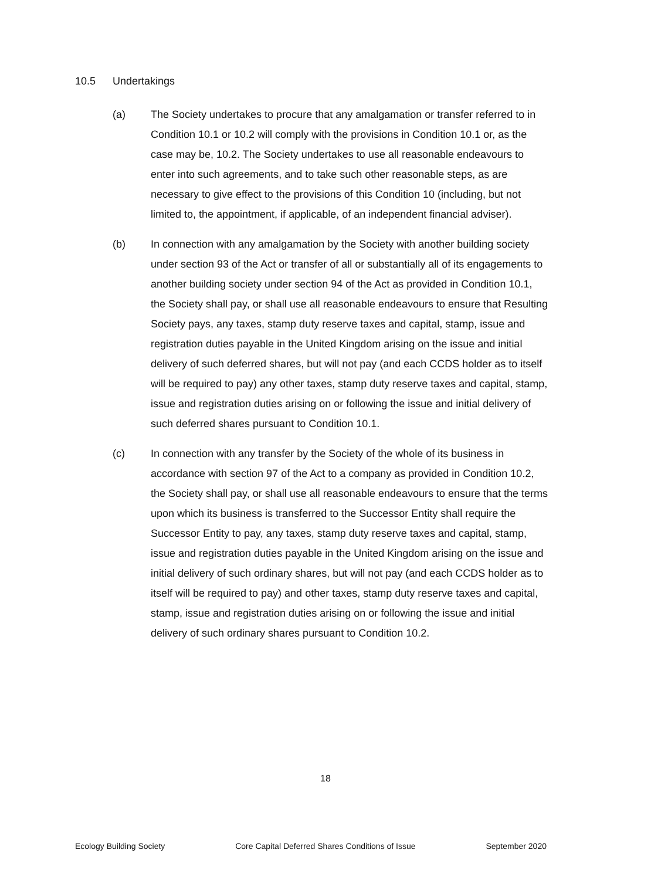10.5 Undertakings
(a) The Society undertakes to procure that any amalgamation or transfer referred to in Condition 10.1 or 10.2 will comply with the provisions in Condition 10.1 or, as the case may be, 10.2. The Society undertakes to use all reasonable endeavours to enter into such agreements, and to take such other reasonable steps, as are necessary to give effect to the provisions of this Condition 10 (including, but not limited to, the appointment, if applicable, of an independent financial adviser).
(b) In connection with any amalgamation by the Society with another building society under section 93 of the Act or transfer of all or substantially all of its engagements to another building society under section 94 of the Act as provided in Condition 10.1, the Society shall pay, or shall use all reasonable endeavours to ensure that Resulting Society pays, any taxes, stamp duty reserve taxes and capital, stamp, issue and registration duties payable in the United Kingdom arising on the issue and initial delivery of such deferred shares, but will not pay (and each CCDS holder as to itself will be required to pay) any other taxes, stamp duty reserve taxes and capital, stamp, issue and registration duties arising on or following the issue and initial delivery of such deferred shares pursuant to Condition 10.1.
(c) In connection with any transfer by the Society of the whole of its business in accordance with section 97 of the Act to a company as provided in Condition 10.2, the Society shall pay, or shall use all reasonable endeavours to ensure that the terms upon which its business is transferred to the Successor Entity shall require the Successor Entity to pay, any taxes, stamp duty reserve taxes and capital, stamp, issue and registration duties payable in the United Kingdom arising on the issue and initial delivery of such ordinary shares, but will not pay (and each CCDS holder as to itself will be required to pay) and other taxes, stamp duty reserve taxes and capital, stamp, issue and registration duties arising on or following the issue and initial delivery of such ordinary shares pursuant to Condition 10.2.
18
Ecology Building Society Core Capital Deferred Shares Conditions of Issue September 2020